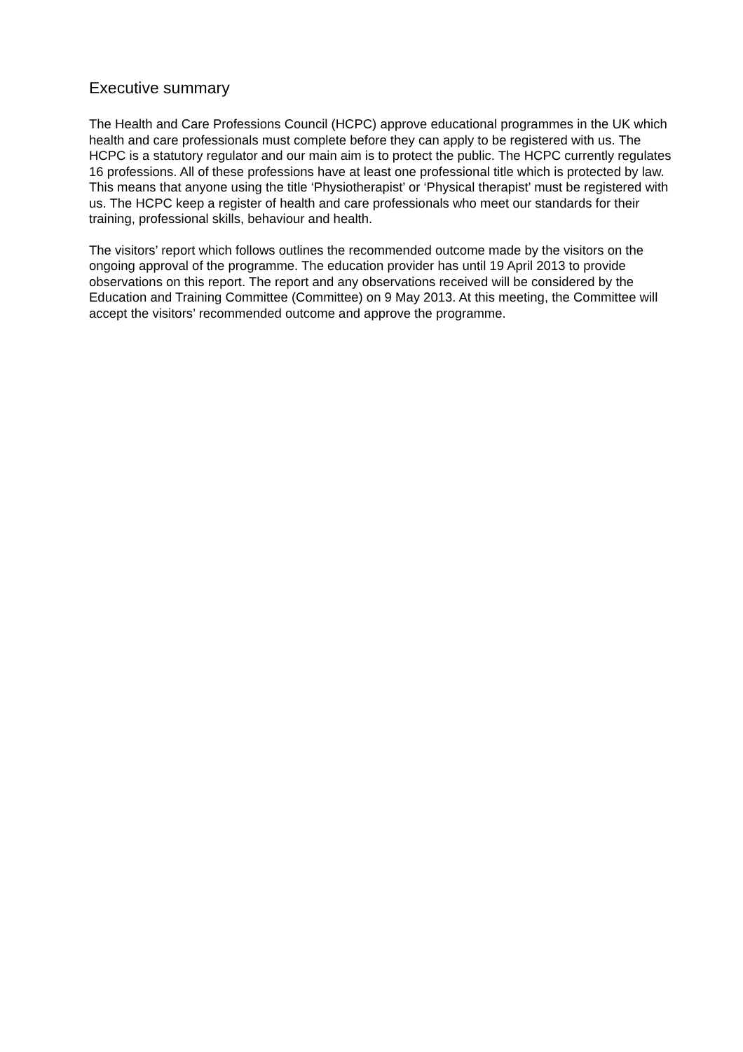Executive summary
The Health and Care Professions Council (HCPC) approve educational programmes in the UK which health and care professionals must complete before they can apply to be registered with us. The HCPC is a statutory regulator and our main aim is to protect the public. The HCPC currently regulates 16 professions. All of these professions have at least one professional title which is protected by law. This means that anyone using the title ‘Physiotherapist’ or ‘Physical therapist’ must be registered with us. The HCPC keep a register of health and care professionals who meet our standards for their training, professional skills, behaviour and health.
The visitors’ report which follows outlines the recommended outcome made by the visitors on the ongoing approval of the programme. The education provider has until 19 April 2013 to provide observations on this report. The report and any observations received will be considered by the Education and Training Committee (Committee) on 9 May 2013. At this meeting, the Committee will accept the visitors’ recommended outcome and approve the programme.